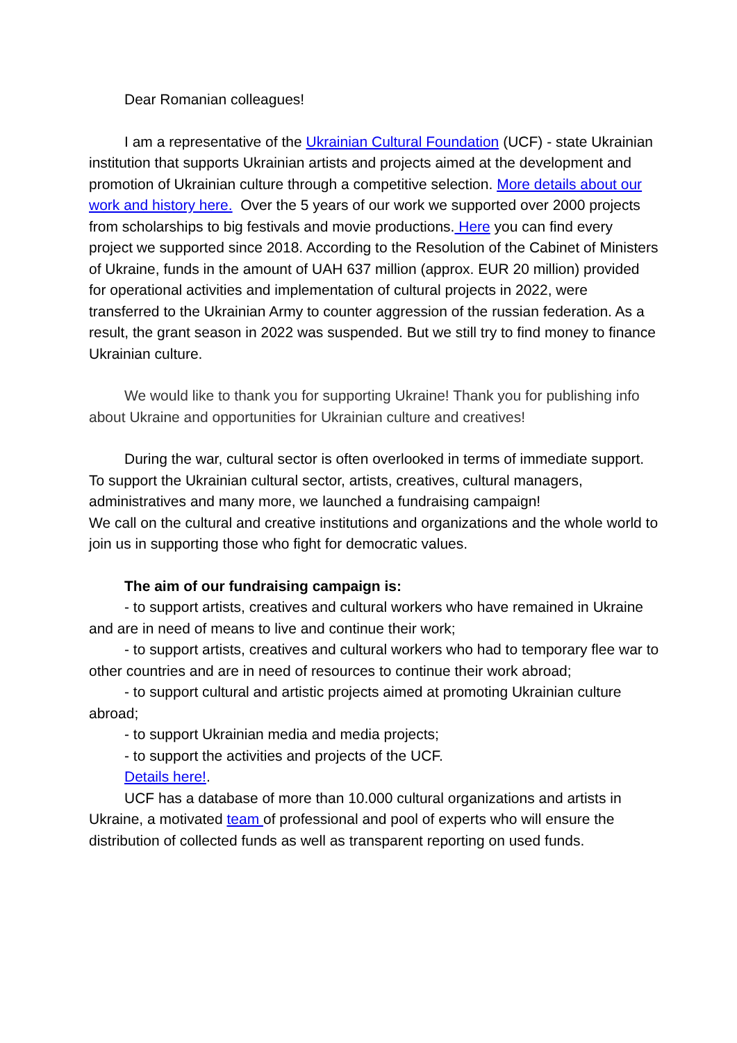Dear Romanian colleagues!
I am a representative of the Ukrainian Cultural Foundation (UCF) - state Ukrainian institution that supports Ukrainian artists and projects aimed at the development and promotion of Ukrainian culture through a competitive selection. More details about our work and history here. Over the 5 years of our work we supported over 2000 projects from scholarships to big festivals and movie productions. Here you can find every project we supported since 2018. According to the Resolution of the Cabinet of Ministers of Ukraine, funds in the amount of UAH 637 million (approx. EUR 20 million) provided for operational activities and implementation of cultural projects in 2022, were transferred to the Ukrainian Army to counter aggression of the russian federation. As a result, the grant season in 2022 was suspended. But we still try to find money to finance Ukrainian culture.
We would like to thank you for supporting Ukraine! Thank you for publishing info about Ukraine and opportunities for Ukrainian culture and creatives!
During the war, cultural sector is often overlooked in terms of immediate support. To support the Ukrainian cultural sector, artists, creatives, cultural managers, administratives and many more, we launched a fundraising campaign!
We call on the cultural and creative institutions and organizations and the whole world to join us in supporting those who fight for democratic values.
The aim of our fundraising campaign is:
- to support artists, creatives and cultural workers who have remained in Ukraine and are in need of means to live and continue their work;
- to support artists, creatives and cultural workers who had to temporary flee war to other countries and are in need of resources to continue their work abroad;
- to support cultural and artistic projects aimed at promoting Ukrainian culture abroad;
- to support Ukrainian media and media projects;
- to support the activities and projects of the UCF.
Details here!.
UCF has a database of more than 10.000 cultural organizations and artists in Ukraine, a motivated team of professional and pool of experts who will ensure the distribution of collected funds as well as transparent reporting on used funds.